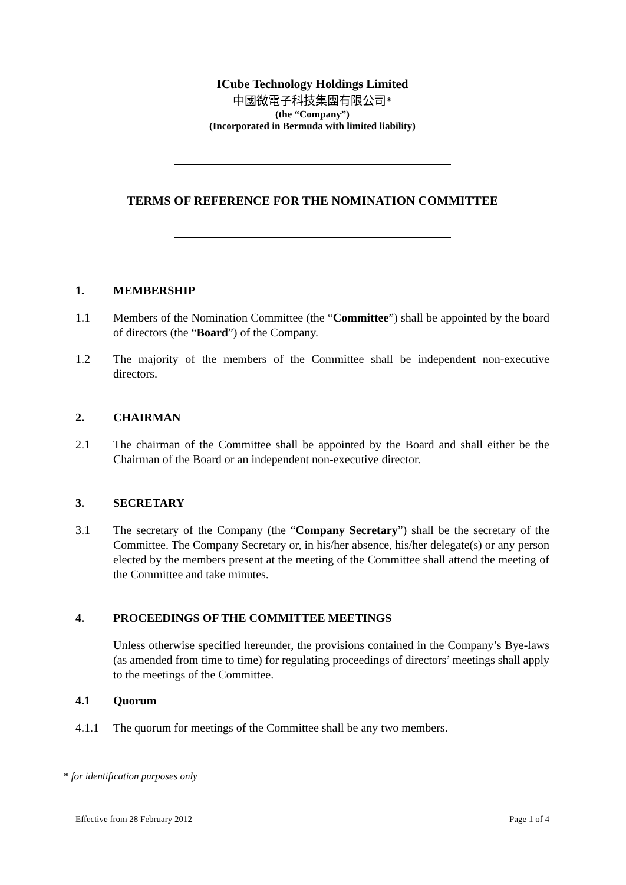ICube Technology Holdings Limited
中國微電子科技集團有限公司*
(the “Company”)
(Incorporated in Bermuda with limited liability)
TERMS OF REFERENCE FOR THE NOMINATION COMMITTEE
1. MEMBERSHIP
1.1 Members of the Nomination Committee (the “Committee”) shall be appointed by the board of directors (the “Board”) of the Company.
1.2 The majority of the members of the Committee shall be independent non-executive directors.
2. CHAIRMAN
2.1 The chairman of the Committee shall be appointed by the Board and shall either be the Chairman of the Board or an independent non-executive director.
3. SECRETARY
3.1 The secretary of the Company (the “Company Secretary”) shall be the secretary of the Committee. The Company Secretary or, in his/her absence, his/her delegate(s) or any person elected by the members present at the meeting of the Committee shall attend the meeting of the Committee and take minutes.
4. PROCEEDINGS OF THE COMMITTEE MEETINGS
Unless otherwise specified hereunder, the provisions contained in the Company’s Bye-laws (as amended from time to time) for regulating proceedings of directors’ meetings shall apply to the meetings of the Committee.
4.1 Quorum
4.1.1 The quorum for meetings of the Committee shall be any two members.
* for identification purposes only
Effective from 28 February 2012 Page 1 of 4